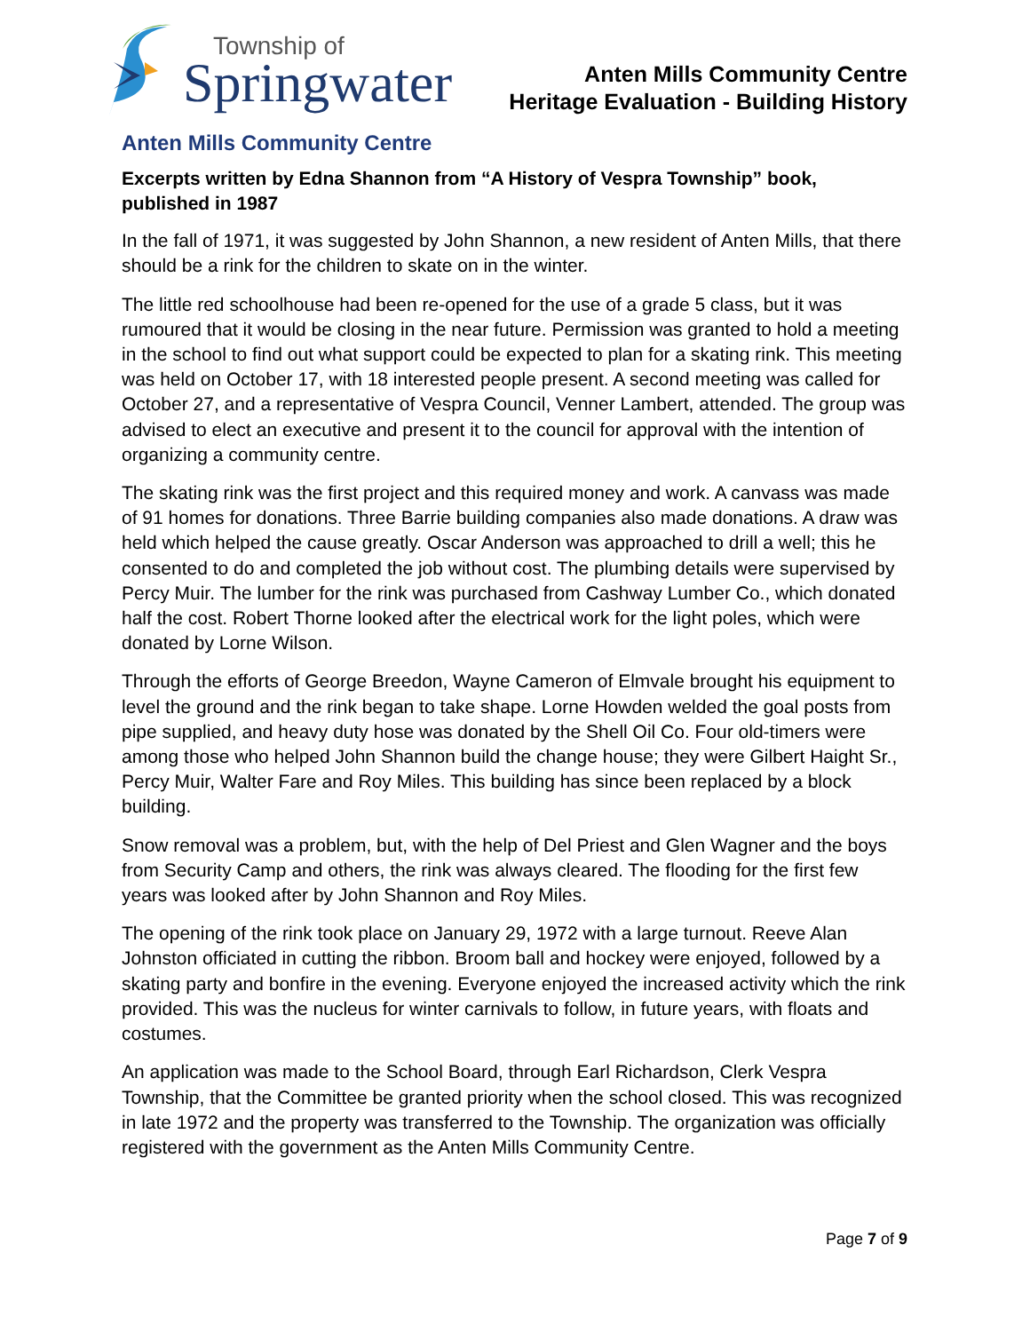Township of
Springwater
Anten Mills Community Centre
Heritage Evaluation - Building History
Anten Mills Community Centre
Excerpts written by Edna Shannon from “A History of Vespra Township” book, published in 1987
In the fall of 1971, it was suggested by John Shannon, a new resident of Anten Mills, that there should be a rink for the children to skate on in the winter.
The little red schoolhouse had been re-opened for the use of a grade 5 class, but it was rumoured that it would be closing in the near future. Permission was granted to hold a meeting in the school to find out what support could be expected to plan for a skating rink. This meeting was held on October 17, with 18 interested people present. A second meeting was called for October 27, and a representative of Vespra Council, Venner Lambert, attended. The group was advised to elect an executive and present it to the council for approval with the intention of organizing a community centre.
The skating rink was the first project and this required money and work. A canvass was made of 91 homes for donations. Three Barrie building companies also made donations. A draw was held which helped the cause greatly. Oscar Anderson was approached to drill a well; this he consented to do and completed the job without cost. The plumbing details were supervised by Percy Muir. The lumber for the rink was purchased from Cashway Lumber Co., which donated half the cost. Robert Thorne looked after the electrical work for the light poles, which were donated by Lorne Wilson.
Through the efforts of George Breedon, Wayne Cameron of Elmvale brought his equipment to level the ground and the rink began to take shape. Lorne Howden welded the goal posts from pipe supplied, and heavy duty hose was donated by the Shell Oil Co. Four old-timers were among those who helped John Shannon build the change house; they were Gilbert Haight Sr., Percy Muir, Walter Fare and Roy Miles. This building has since been replaced by a block building.
Snow removal was a problem, but, with the help of Del Priest and Glen Wagner and the boys from Security Camp and others, the rink was always cleared. The flooding for the first few years was looked after by John Shannon and Roy Miles.
The opening of the rink took place on January 29, 1972 with a large turnout. Reeve Alan Johnston officiated in cutting the ribbon. Broom ball and hockey were enjoyed, followed by a skating party and bonfire in the evening. Everyone enjoyed the increased activity which the rink provided. This was the nucleus for winter carnivals to follow, in future years, with floats and costumes.
An application was made to the School Board, through Earl Richardson, Clerk Vespra Township, that the Committee be granted priority when the school closed. This was recognized in late 1972 and the property was transferred to the Township. The organization was officially registered with the government as the Anten Mills Community Centre.
Page 7 of 9